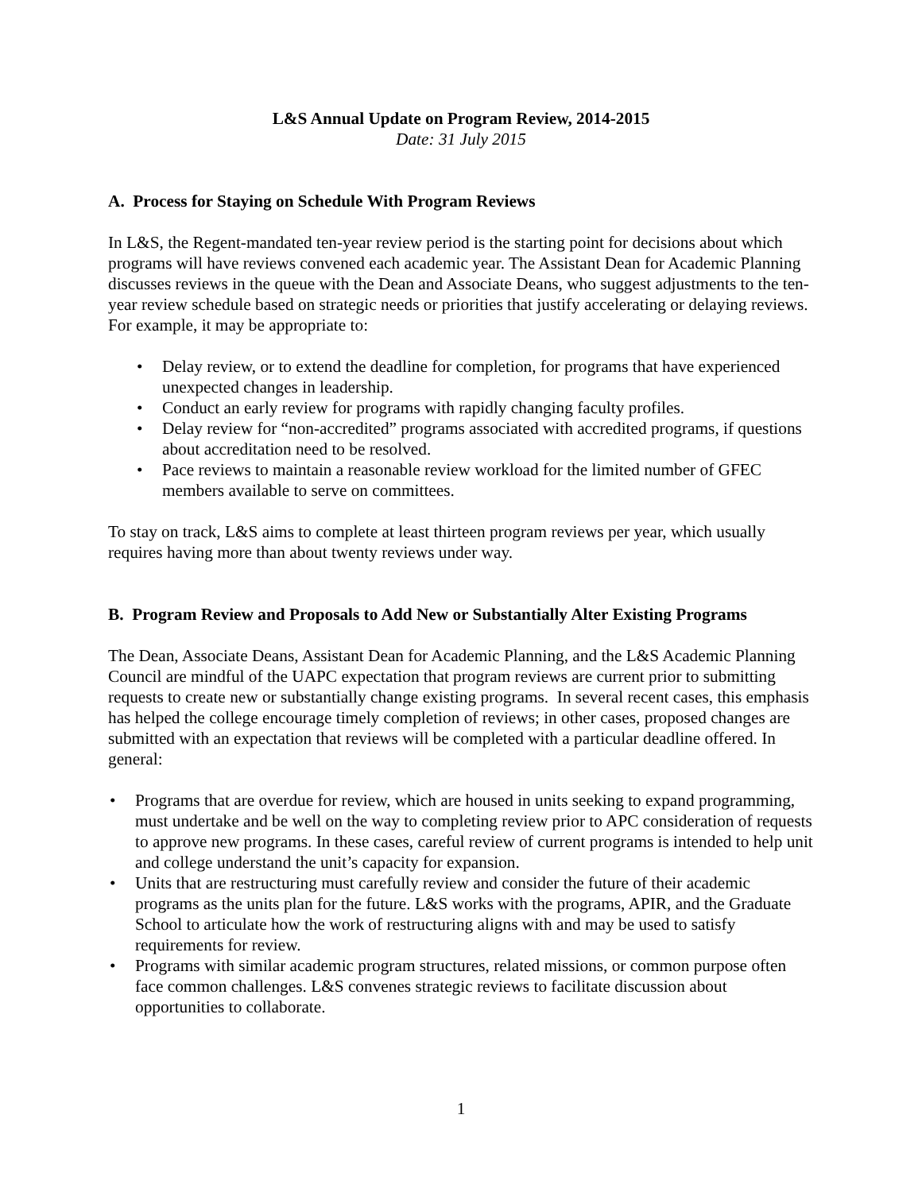L&S Annual Update on Program Review, 2014-2015
Date: 31 July 2015
A. Process for Staying on Schedule With Program Reviews
In L&S, the Regent-mandated ten-year review period is the starting point for decisions about which programs will have reviews convened each academic year. The Assistant Dean for Academic Planning discusses reviews in the queue with the Dean and Associate Deans, who suggest adjustments to the ten-year review schedule based on strategic needs or priorities that justify accelerating or delaying reviews. For example, it may be appropriate to:
• Delay review, or to extend the deadline for completion, for programs that have experienced unexpected changes in leadership.
• Conduct an early review for programs with rapidly changing faculty profiles.
• Delay review for “non-accredited” programs associated with accredited programs, if questions about accreditation need to be resolved.
• Pace reviews to maintain a reasonable review workload for the limited number of GFEC members available to serve on committees.
To stay on track, L&S aims to complete at least thirteen program reviews per year, which usually requires having more than about twenty reviews under way.
B. Program Review and Proposals to Add New or Substantially Alter Existing Programs
The Dean, Associate Deans, Assistant Dean for Academic Planning, and the L&S Academic Planning Council are mindful of the UAPC expectation that program reviews are current prior to submitting requests to create new or substantially change existing programs. In several recent cases, this emphasis has helped the college encourage timely completion of reviews; in other cases, proposed changes are submitted with an expectation that reviews will be completed with a particular deadline offered. In general:
• Programs that are overdue for review, which are housed in units seeking to expand programming, must undertake and be well on the way to completing review prior to APC consideration of requests to approve new programs. In these cases, careful review of current programs is intended to help unit and college understand the unit’s capacity for expansion.
• Units that are restructuring must carefully review and consider the future of their academic programs as the units plan for the future. L&S works with the programs, APIR, and the Graduate School to articulate how the work of restructuring aligns with and may be used to satisfy requirements for review.
• Programs with similar academic program structures, related missions, or common purpose often face common challenges. L&S convenes strategic reviews to facilitate discussion about opportunities to collaborate.
1